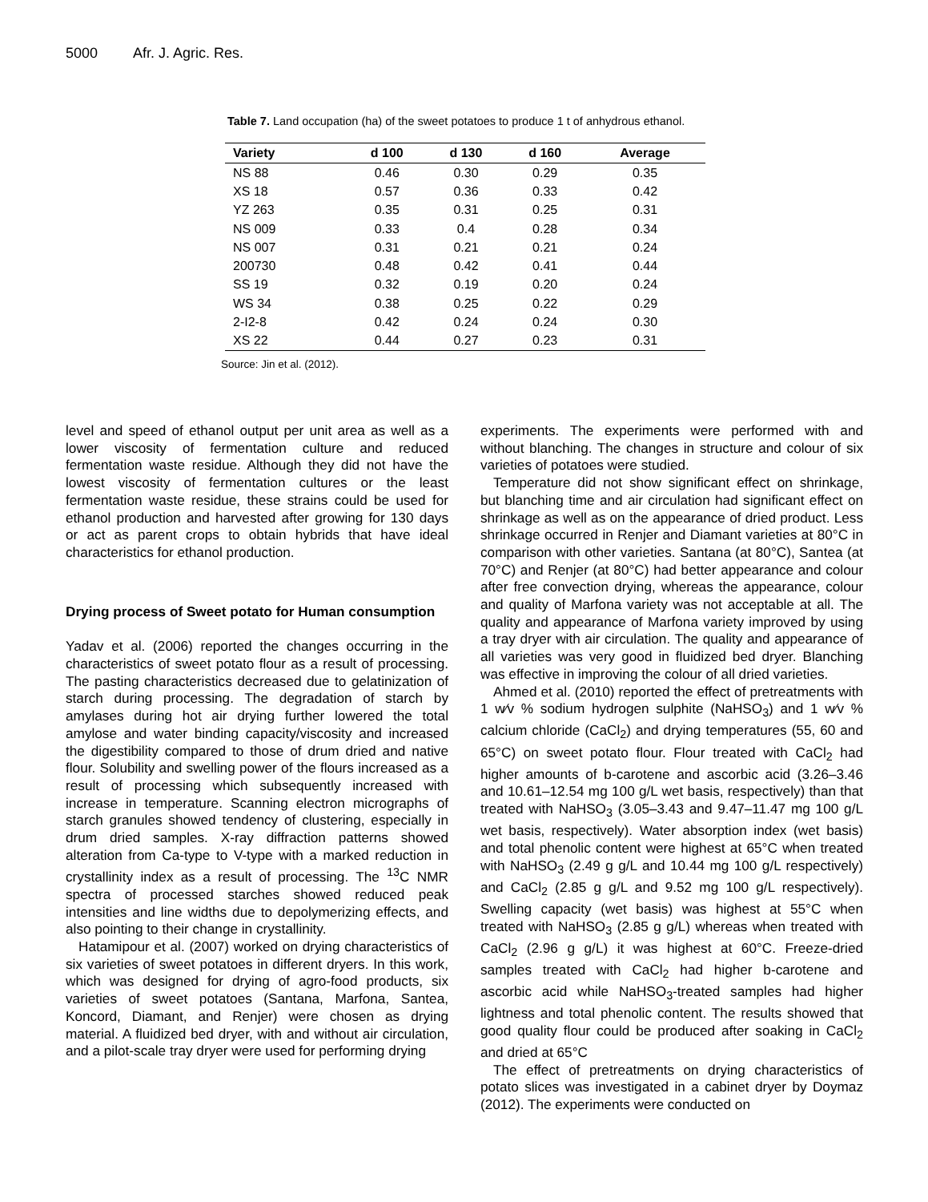5000 Afr. J. Agric. Res.
Table 7. Land occupation (ha) of the sweet potatoes to produce 1 t of anhydrous ethanol.
| Variety | d 100 | d 130 | d 160 | Average |
| --- | --- | --- | --- | --- |
| NS 88 | 0.46 | 0.30 | 0.29 | 0.35 |
| XS 18 | 0.57 | 0.36 | 0.33 | 0.42 |
| YZ 263 | 0.35 | 0.31 | 0.25 | 0.31 |
| NS 009 | 0.33 | 0.4 | 0.28 | 0.34 |
| NS 007 | 0.31 | 0.21 | 0.21 | 0.24 |
| 200730 | 0.48 | 0.42 | 0.41 | 0.44 |
| SS 19 | 0.32 | 0.19 | 0.20 | 0.24 |
| WS 34 | 0.38 | 0.25 | 0.22 | 0.29 |
| 2-I2-8 | 0.42 | 0.24 | 0.24 | 0.30 |
| XS 22 | 0.44 | 0.27 | 0.23 | 0.31 |
Source: Jin et al. (2012).
level and speed of ethanol output per unit area as well as a lower viscosity of fermentation culture and reduced fermentation waste residue. Although they did not have the lowest viscosity of fermentation cultures or the least fermentation waste residue, these strains could be used for ethanol production and harvested after growing for 130 days or act as parent crops to obtain hybrids that have ideal characteristics for ethanol production.
Drying process of Sweet potato for Human consumption
Yadav et al. (2006) reported the changes occurring in the characteristics of sweet potato flour as a result of processing. The pasting characteristics decreased due to gelatinization of starch during processing. The degradation of starch by amylases during hot air drying further lowered the total amylose and water binding capacity/viscosity and increased the digestibility compared to those of drum dried and native flour. Solubility and swelling power of the flours increased as a result of processing which subsequently increased with increase in temperature. Scanning electron micrographs of starch granules showed tendency of clustering, especially in drum dried samples. X-ray diffraction patterns showed alteration from Ca-type to V-type with a marked reduction in crystallinity index as a result of processing. The <sup>13</sup>C NMR spectra of processed starches showed reduced peak intensities and line widths due to depolymerizing effects, and also pointing to their change in crystallinity.
Hatamipour et al. (2007) worked on drying characteristics of six varieties of sweet potatoes in different dryers. In this work, which was designed for drying of agro-food products, six varieties of sweet potatoes (Santana, Marfona, Santea, Koncord, Diamant, and Renjer) were chosen as drying material. A fluidized bed dryer, with and without air circulation, and a pilot-scale tray dryer were used for performing drying
experiments. The experiments were performed with and without blanching. The changes in structure and colour of six varieties of potatoes were studied.
Temperature did not show significant effect on shrinkage, but blanching time and air circulation had significant effect on shrinkage as well as on the appearance of dried product. Less shrinkage occurred in Renjer and Diamant varieties at 80°C in comparison with other varieties. Santana (at 80°C), Santea (at 70°C) and Renjer (at 80°C) had better appearance and colour after free convection drying, whereas the appearance, colour and quality of Marfona variety was not acceptable at all. The quality and appearance of Marfona variety improved by using a tray dryer with air circulation. The quality and appearance of all varieties was very good in fluidized bed dryer. Blanching was effective in improving the colour of all dried varieties.
Ahmed et al. (2010) reported the effect of pretreatments with 1 w⁄v % sodium hydrogen sulphite (NaHSO<sub>3</sub>) and 1 w⁄v % calcium chloride (CaCl<sub>2</sub>) and drying temperatures (55, 60 and 65°C) on sweet potato flour. Flour treated with CaCl<sub>2</sub> had higher amounts of b-carotene and ascorbic acid (3.26–3.46 and 10.61–12.54 mg 100 g/L wet basis, respectively) than that treated with NaHSO<sub>3</sub> (3.05–3.43 and 9.47–11.47 mg 100 g/L wet basis, respectively). Water absorption index (wet basis) and total phenolic content were highest at 65°C when treated with NaHSO<sub>3</sub> (2.49 g g/L and 10.44 mg 100 g/L respectively) and CaCl<sub>2</sub> (2.85 g g/L and 9.52 mg 100 g/L respectively). Swelling capacity (wet basis) was highest at 55°C when treated with NaHSO<sub>3</sub> (2.85 g g/L) whereas when treated with CaCl<sub>2</sub> (2.96 g g/L) it was highest at 60°C. Freeze-dried samples treated with CaCl<sub>2</sub> had higher b-carotene and ascorbic acid while NaHSO<sub>3</sub>-treated samples had higher lightness and total phenolic content. The results showed that good quality flour could be produced after soaking in CaCl<sub>2</sub> and dried at 65°C
The effect of pretreatments on drying characteristics of potato slices was investigated in a cabinet dryer by Doymaz (2012). The experiments were conducted on